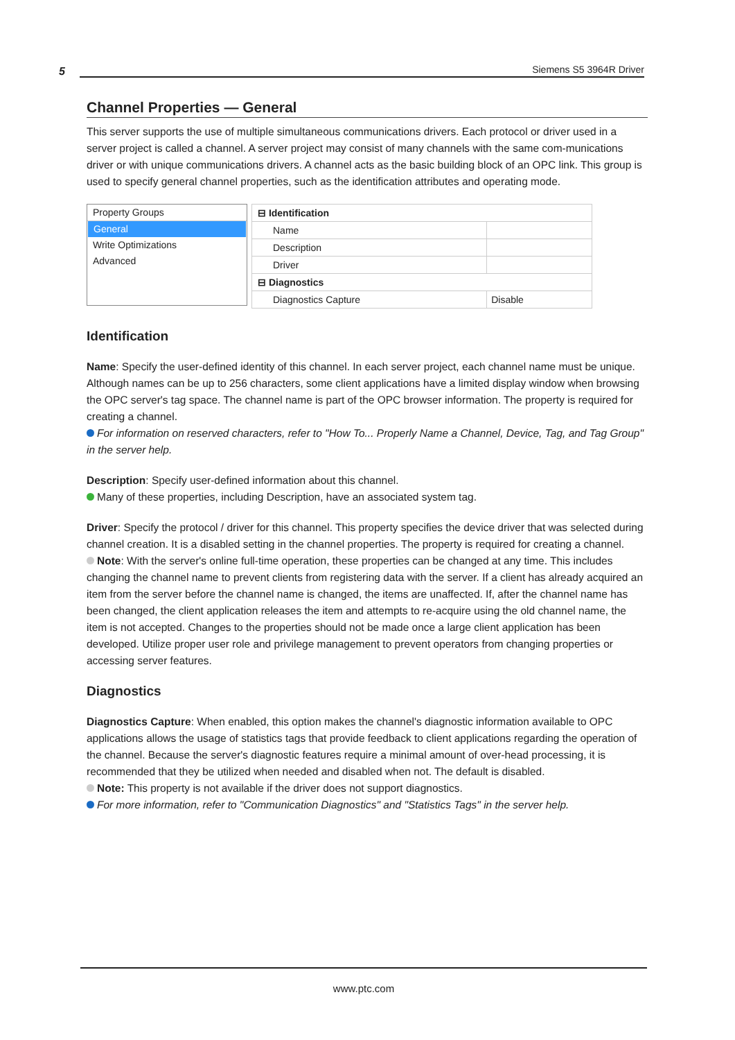5 Siemens S5 3964R Driver
Channel Properties — General
This server supports the use of multiple simultaneous communications drivers. Each protocol or driver used in a server project is called a channel. A server project may consist of many channels with the same com-munications driver or with unique communications drivers. A channel acts as the basic building block of an OPC link. This group is used to specify general channel properties, such as the identification attributes and operating mode.
Property Groups
General
Write Optimizations
Advanced
| ⊟ Identification | |
| Name | |
| Description | |
| Driver | |
| ⊟ Diagnostics | |
| Diagnostics Capture | Disable |
Identification
Name: Specify the user-defined identity of this channel. In each server project, each channel name must be unique. Although names can be up to 256 characters, some client applications have a limited display window when browsing the OPC server's tag space. The channel name is part of the OPC browser information. The property is required for creating a channel.
For information on reserved characters, refer to "How To... Properly Name a Channel, Device, Tag, and Tag Group" in the server help.
Description: Specify user-defined information about this channel.
Many of these properties, including Description, have an associated system tag.
Driver: Specify the protocol / driver for this channel. This property specifies the device driver that was selected during channel creation. It is a disabled setting in the channel properties. The property is required for creating a channel.
Note: With the server's online full-time operation, these properties can be changed at any time. This includes changing the channel name to prevent clients from registering data with the server. If a client has already acquired an item from the server before the channel name is changed, the items are unaffected. If, after the channel name has been changed, the client application releases the item and attempts to re-acquire using the old channel name, the item is not accepted. Changes to the properties should not be made once a large client application has been developed. Utilize proper user role and privilege management to prevent operators from changing properties or accessing server features.
Diagnostics
Diagnostics Capture: When enabled, this option makes the channel's diagnostic information available to OPC applications allows the usage of statistics tags that provide feedback to client applications regarding the operation of the channel. Because the server's diagnostic features require a minimal amount of over-head processing, it is recommended that they be utilized when needed and disabled when not. The default is disabled.
Note: This property is not available if the driver does not support diagnostics.
For more information, refer to "Communication Diagnostics" and "Statistics Tags" in the server help.
www.ptc.com